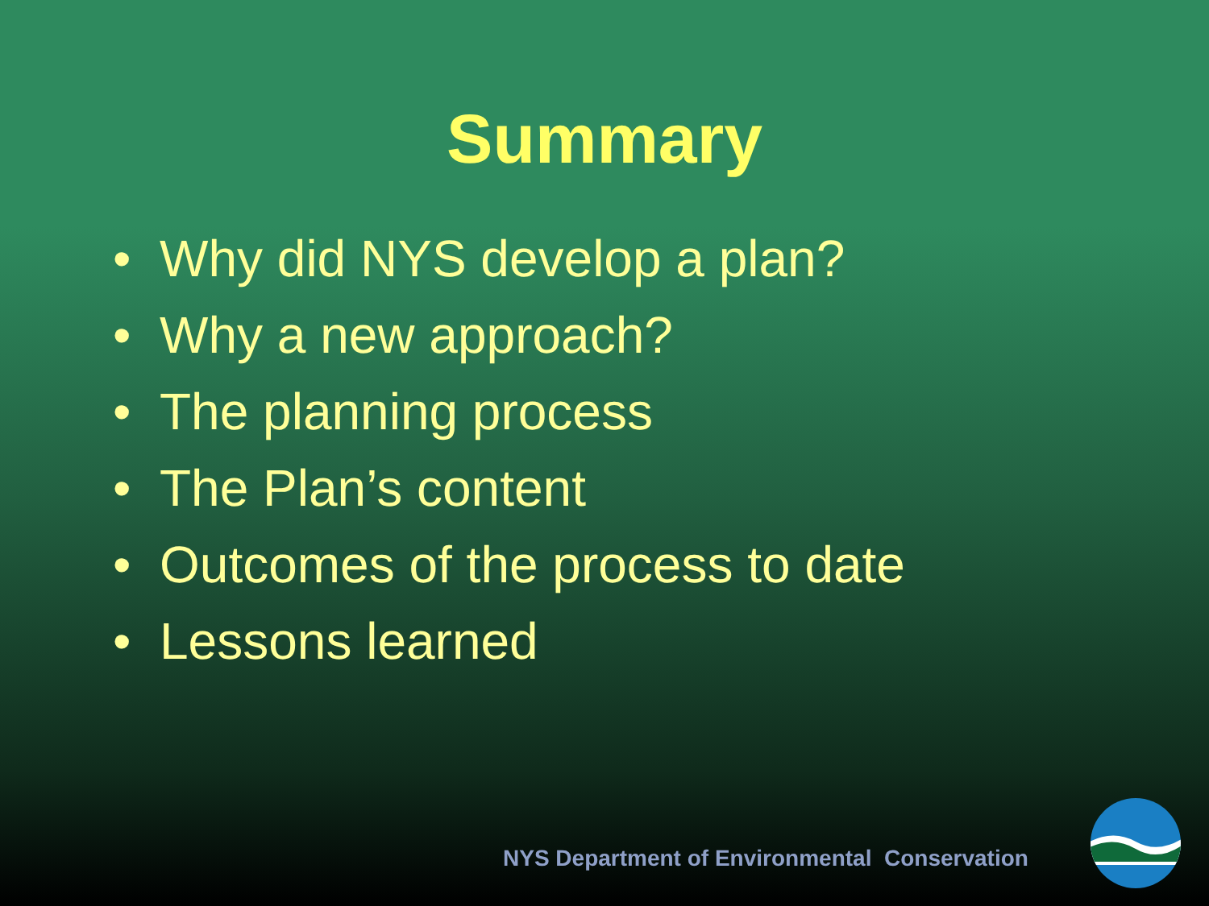Summary
• Why did NYS develop a plan?
• Why a new approach?
• The planning process
• The Plan’s content
• Outcomes of the process to date
• Lessons learned
NYS Department of Environmental Conservation